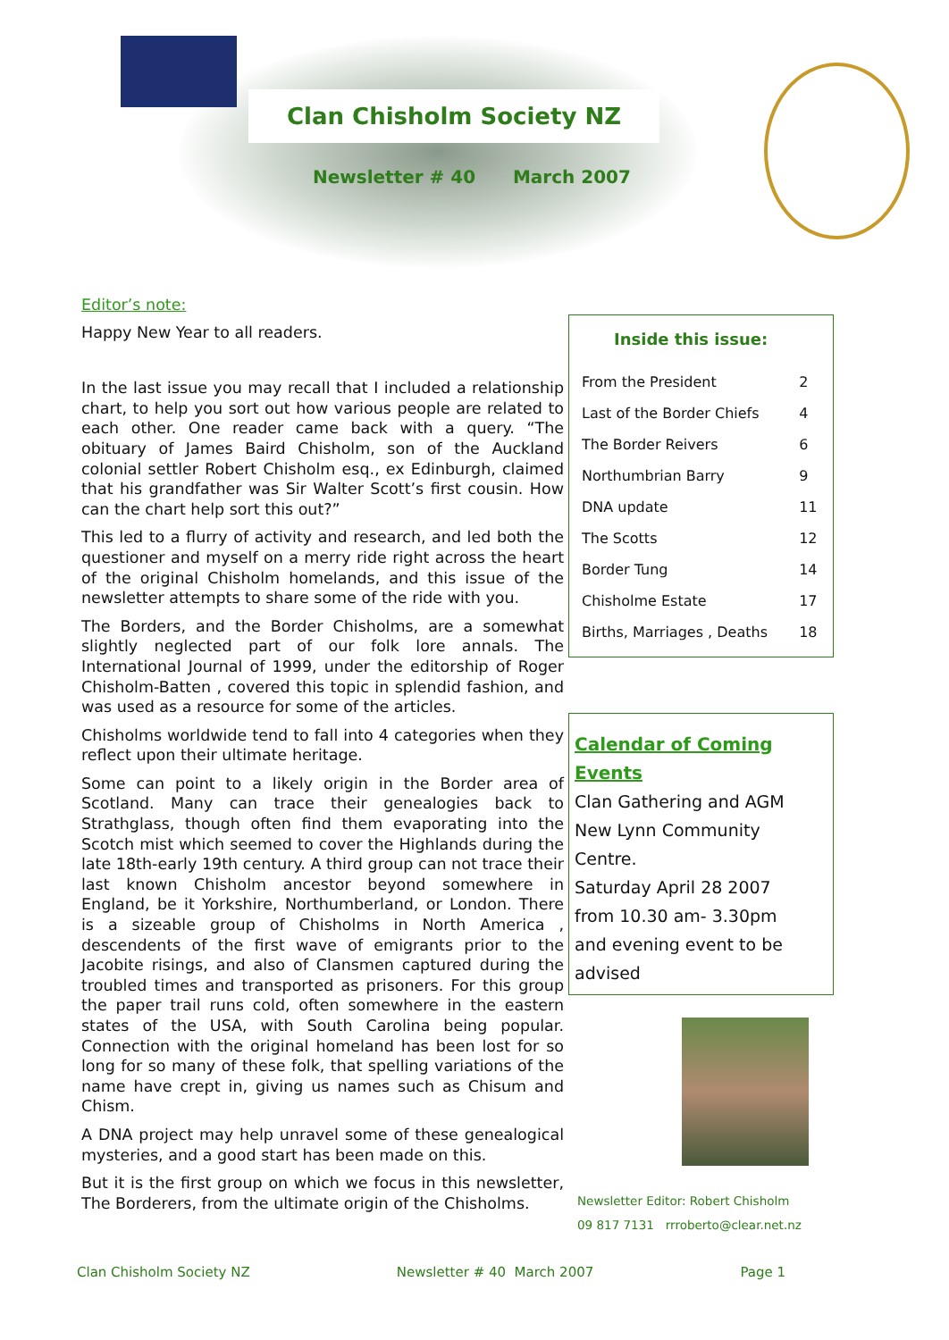Clan Chisholm Society NZ
Newsletter # 40 March 2007
Editor’s note:
Happy New Year to all readers.
In the last issue you may recall that I included a relationship chart, to help you sort out how various people are related to each other. One reader came back with a query. “The obituary of James Baird Chisholm, son of the Auckland colonial settler Robert Chisholm esq., ex Edinburgh, claimed that his grandfather was Sir Walter Scott’s first cousin. How can the chart help sort this out?”
This led to a flurry of activity and research, and led both the questioner and myself on a merry ride right across the heart of the original Chisholm homelands, and this issue of the newsletter attempts to share some of the ride with you.
The Borders, and the Border Chisholms, are a somewhat slightly neglected part of our folk lore annals. The International Journal of 1999, under the editorship of Roger Chisholm-Batten , covered this topic in splendid fashion, and was used as a resource for some of the articles.
Chisholms worldwide tend to fall into 4 categories when they reflect upon their ultimate heritage.
Some can point to a likely origin in the Border area of Scotland. Many can trace their genealogies back to Strathglass, though often find them evaporating into the Scotch mist which seemed to cover the Highlands during the late 18th-early 19th century. A third group can not trace their last known Chisholm ancestor beyond somewhere in England, be it Yorkshire, Northumberland, or London. There is a sizeable group of Chisholms in North America , descendents of the first wave of emigrants prior to the Jacobite risings, and also of Clansmen captured during the troubled times and transported as prisoners. For this group the paper trail runs cold, often somewhere in the eastern states of the USA, with South Carolina being popular. Connection with the original homeland has been lost for so long for so many of these folk, that spelling variations of the name have crept in, giving us names such as Chisum and Chism.
A DNA project may help unravel some of these genealogical mysteries, and a good start has been made on this.
But it is the first group on which we focus in this newsletter, The Borderers, from the ultimate origin of the Chisholms.
Inside this issue:
| From the President | 2 |
| Last of the Border Chiefs | 4 |
| The Border Reivers | 6 |
| Northumbrian Barry | 9 |
| DNA update | 11 |
| The Scotts | 12 |
| Border Tung | 14 |
| Chisholme Estate | 17 |
| Births, Marriages , Deaths | 18 |
Calendar of Coming Events
Clan Gathering and AGM
New Lynn Community Centre.
Saturday April 28 2007
from 10.30 am- 3.30pm
and evening event to be advised
Newsletter Editor: Robert Chisholm
09 817 7131 rrroberto@clear.net.nz
Clan Chisholm Society NZ Newsletter # 40 March 2007 Page 1